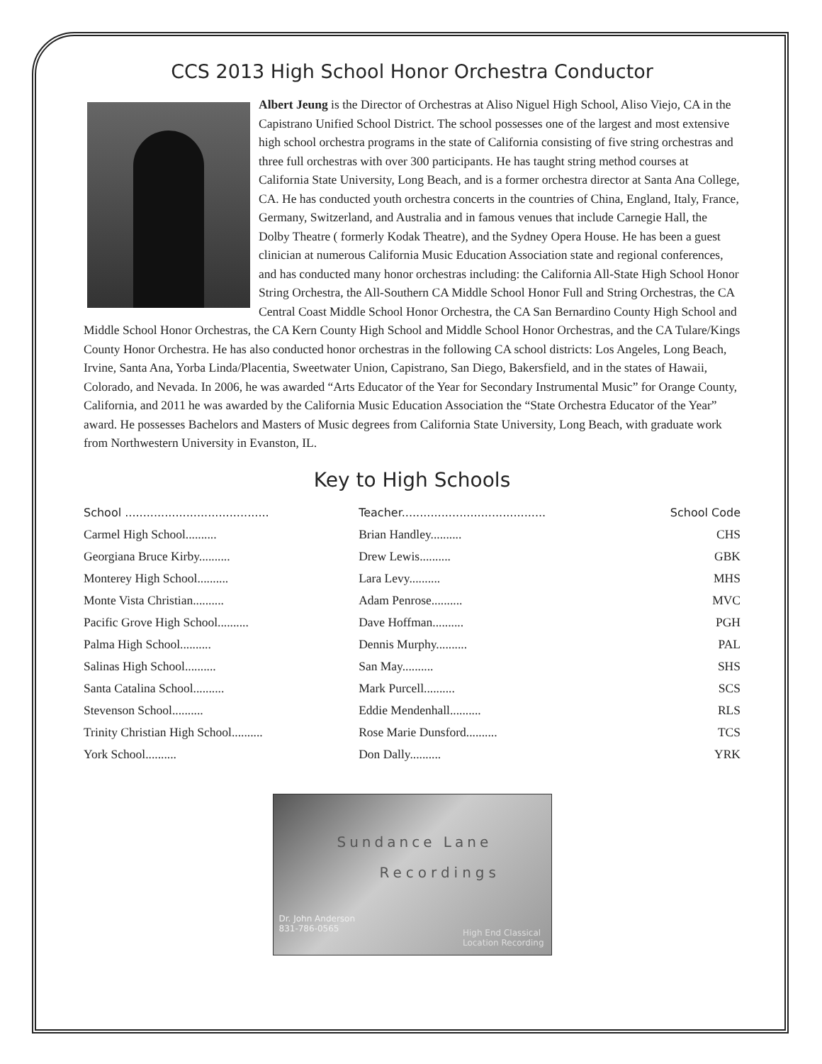CCS 2013 High School Honor Orchestra Conductor
Albert Jeung is the Director of Orchestras at Aliso Niguel High School, Aliso Viejo, CA in the Capistrano Unified School District. The school possesses one of the largest and most extensive high school orchestra programs in the state of California consisting of five string orchestras and three full orchestras with over 300 participants. He has taught string method courses at California State University, Long Beach, and is a former orchestra director at Santa Ana College, CA. He has conducted youth orchestra concerts in the countries of China, England, Italy, France, Germany, Switzerland, and Australia and in famous venues that include Carnegie Hall, the Dolby Theatre ( formerly Kodak Theatre), and the Sydney Opera House. He has been a guest clinician at numerous California Music Education Association state and regional conferences, and has conducted many honor orchestras including: the California All-State High School Honor String Orchestra, the All-Southern CA Middle School Honor Full and String Orchestras, the CA Central Coast Middle School Honor Orchestra, the CA San Bernardino County High School and Middle School Honor Orchestras, the CA Kern County High School and Middle School Honor Orchestras, and the CA Tulare/Kings County Honor Orchestra. He has also conducted honor orchestras in the following CA school districts: Los Angeles, Long Beach, Irvine, Santa Ana, Yorba Linda/Placentia, Sweetwater Union, Capistrano, San Diego, Bakersfield, and in the states of Hawaii, Colorado, and Nevada. In 2006, he was awarded “Arts Educator of the Year for Secondary Instrumental Music” for Orange County, California, and 2011 he was awarded by the California Music Education Association the “State Orchestra Educator of the Year” award. He possesses Bachelors and Masters of Music degrees from California State University, Long Beach, with graduate work from Northwestern University in Evanston, IL.
Key to High Schools
| School ........................................ | Teacher........................................ | School Code |
| --- | --- | --- |
| Carmel High School.......... | Brian Handley.......... | CHS |
| Georgiana Bruce Kirby.......... | Drew Lewis.......... | GBK |
| Monterey High School.......... | Lara Levy.......... | MHS |
| Monte Vista Christian.......... | Adam Penrose.......... | MVC |
| Pacific Grove High School.......... | Dave Hoffman.......... | PGH |
| Palma High School.......... | Dennis Murphy.......... | PAL |
| Salinas High School.......... | San May.......... | SHS |
| Santa Catalina School.......... | Mark Purcell.......... | SCS |
| Stevenson School.......... | Eddie Mendenhall.......... | RLS |
| Trinity Christian High School.......... | Rose Marie Dunsford.......... | TCS |
| York School.......... | Don Dally.......... | YRK |
Sundance Lane
Recordings
Dr. John Anderson
831-786-0565
High End Classical
Location Recording